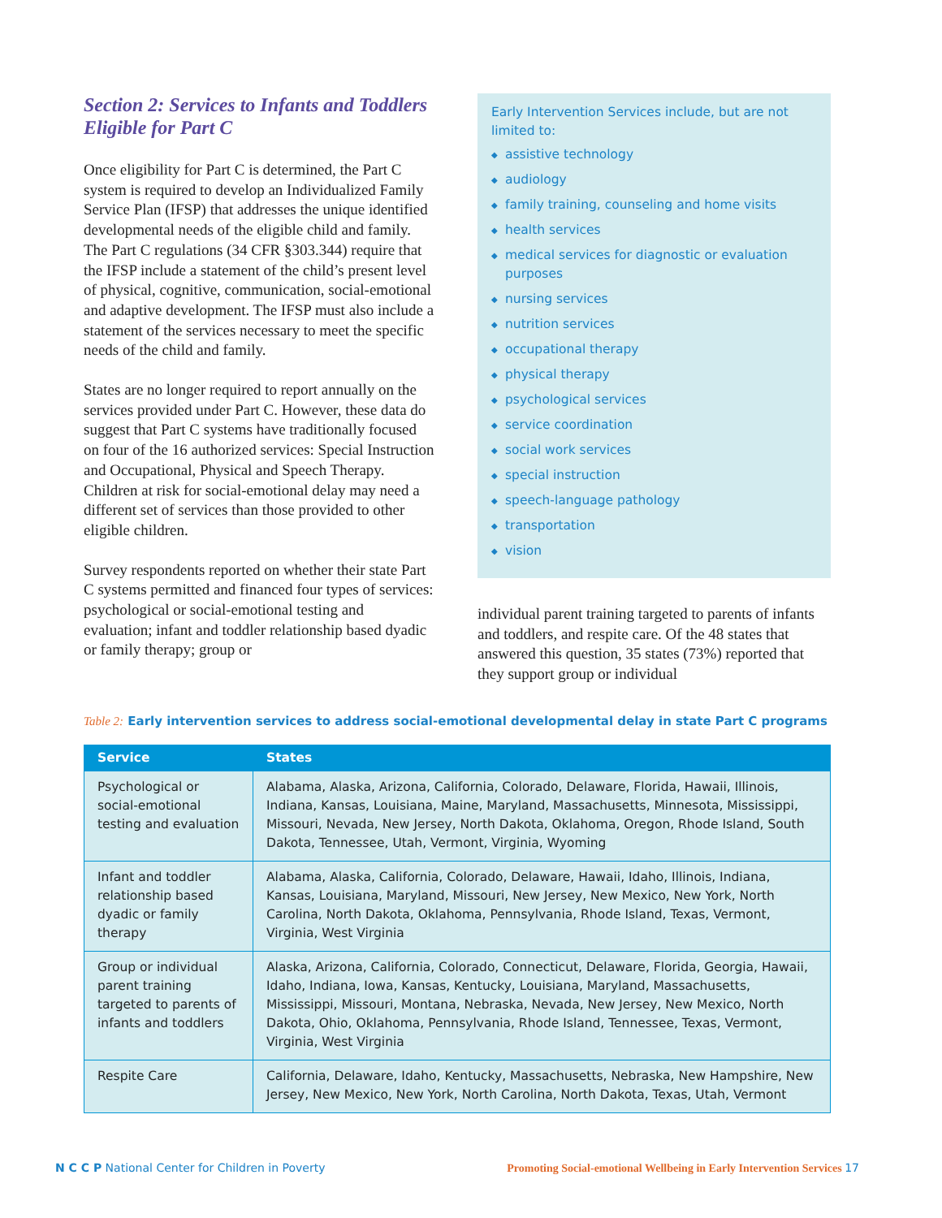Section 2: Services to Infants and Toddlers Eligible for Part C
Once eligibility for Part C is determined, the Part C system is required to develop an Individualized Family Service Plan (IFSP) that addresses the unique identified developmental needs of the eligible child and family. The Part C regulations (34 CFR §303.344) require that the IFSP include a statement of the child’s present level of physical, cognitive, communication, social-emotional and adaptive development. The IFSP must also include a statement of the services necessary to meet the specific needs of the child and family.
States are no longer required to report annually on the services provided under Part C. However, these data do suggest that Part C systems have traditionally focused on four of the 16 authorized services: Special Instruction and Occupational, Physical and Speech Therapy. Children at risk for social-emotional delay may need a different set of services than those provided to other eligible children.
Survey respondents reported on whether their state Part C systems permitted and financed four types of services: psychological or social-emotional testing and evaluation; infant and toddler relationship based dyadic or family therapy; group or
Early Intervention Services include, but are not limited to:
◆ assistive technology
◆ audiology
◆ family training, counseling and home visits
◆ health services
◆ medical services for diagnostic or evaluation purposes
◆ nursing services
◆ nutrition services
◆ occupational therapy
◆ physical therapy
◆ psychological services
◆ service coordination
◆ social work services
◆ special instruction
◆ speech-language pathology
◆ transportation
◆ vision
individual parent training targeted to parents of infants and toddlers, and respite care. Of the 48 states that answered this question, 35 states (73%) reported that they support group or individual
Table 2: Early intervention services to address social-emotional developmental delay in state Part C programs
| Service | States |
| --- | --- |
| Psychological or social-emotional testing and evaluation | Alabama, Alaska, Arizona, California, Colorado, Delaware, Florida, Hawaii, Illinois, Indiana, Kansas, Louisiana, Maine, Maryland, Massachusetts, Minnesota, Mississippi, Missouri, Nevada, New Jersey, North Dakota, Oklahoma, Oregon, Rhode Island, South Dakota, Tennessee, Utah, Vermont, Virginia, Wyoming |
| Infant and toddler relationship based dyadic or family therapy | Alabama, Alaska, California, Colorado, Delaware, Hawaii, Idaho, Illinois, Indiana, Kansas, Louisiana, Maryland, Missouri, New Jersey, New Mexico, New York, North Carolina, North Dakota, Oklahoma, Pennsylvania, Rhode Island, Texas, Vermont, Virginia, West Virginia |
| Group or individual parent training targeted to parents of infants and toddlers | Alaska, Arizona, California, Colorado, Connecticut, Delaware, Florida, Georgia, Hawaii, Idaho, Indiana, Iowa, Kansas, Kentucky, Louisiana, Maryland, Massachusetts, Mississippi, Missouri, Montana, Nebraska, Nevada, New Jersey, New Mexico, North Dakota, Ohio, Oklahoma, Pennsylvania, Rhode Island, Tennessee, Texas, Vermont, Virginia, West Virginia |
| Respite Care | California, Delaware, Idaho, Kentucky, Massachusetts, Nebraska, New Hampshire, New Jersey, New Mexico, New York, North Carolina, North Dakota, Texas, Utah, Vermont |
N C C P National Center for Children in Poverty
Promoting Social-emotional Wellbeing in Early Intervention Services 17